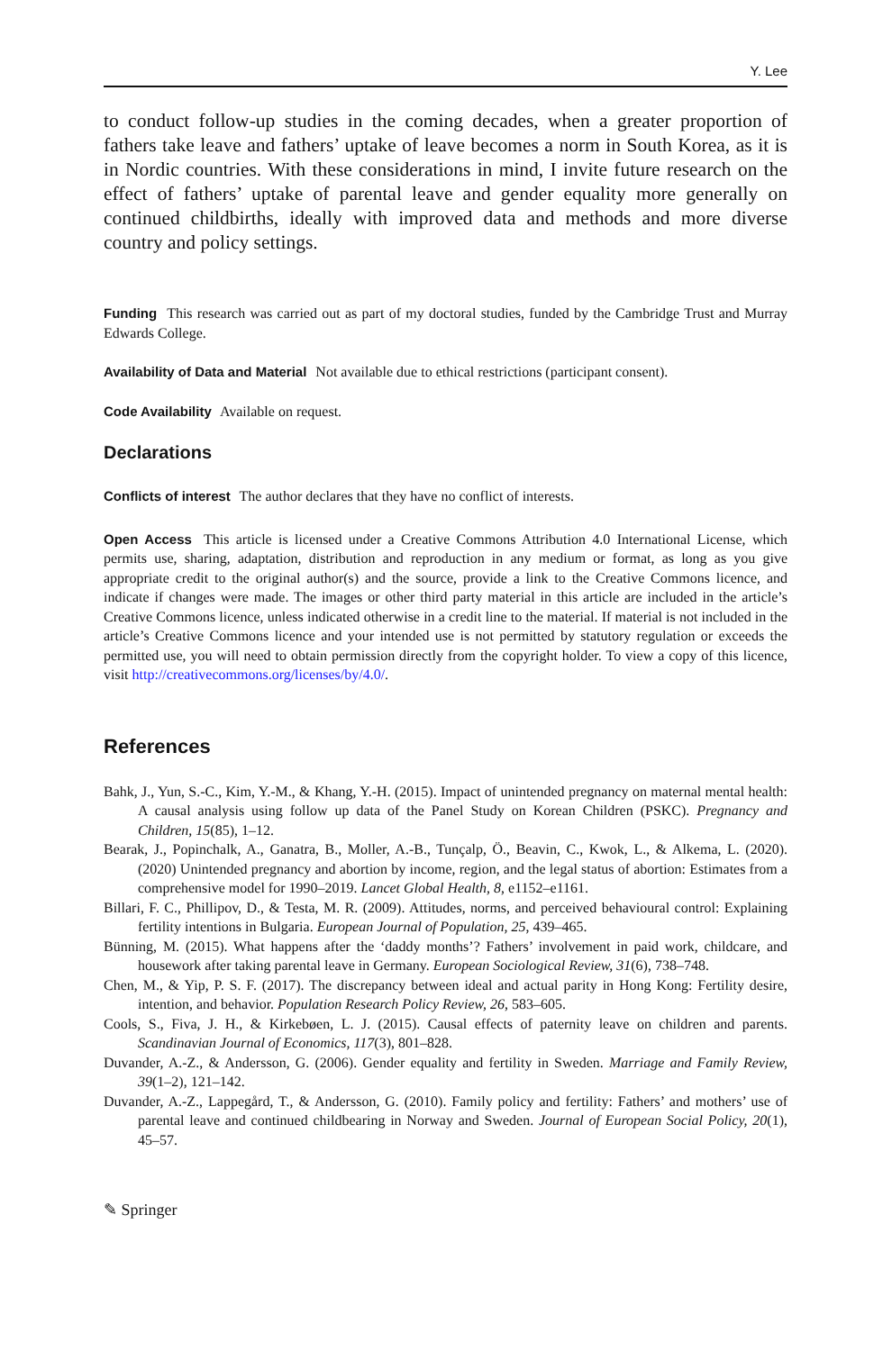Y. Lee
to conduct follow-up studies in the coming decades, when a greater proportion of fathers take leave and fathers’ uptake of leave becomes a norm in South Korea, as it is in Nordic countries. With these considerations in mind, I invite future research on the effect of fathers’ uptake of parental leave and gender equality more generally on continued childbirths, ideally with improved data and methods and more diverse country and policy settings.
Funding This research was carried out as part of my doctoral studies, funded by the Cambridge Trust and Murray Edwards College.
Availability of Data and Material Not available due to ethical restrictions (participant consent).
Code Availability Available on request.
Declarations
Conflicts of interest The author declares that they have no conflict of interests.
Open Access This article is licensed under a Creative Commons Attribution 4.0 International License, which permits use, sharing, adaptation, distribution and reproduction in any medium or format, as long as you give appropriate credit to the original author(s) and the source, provide a link to the Creative Commons licence, and indicate if changes were made. The images or other third party material in this article are included in the article’s Creative Commons licence, unless indicated otherwise in a credit line to the material. If material is not included in the article’s Creative Commons licence and your intended use is not permitted by statutory regulation or exceeds the permitted use, you will need to obtain permission directly from the copyright holder. To view a copy of this licence, visit http://creativecommons.org/licenses/by/4.0/.
References
Bahk, J., Yun, S.-C., Kim, Y.-M., & Khang, Y.-H. (2015). Impact of unintended pregnancy on maternal mental health: A causal analysis using follow up data of the Panel Study on Korean Children (PSKC). Pregnancy and Children, 15(85), 1–12.
Bearak, J., Popinchalk, A., Ganatra, B., Moller, A.-B., Tunçalp, Ö., Beavin, C., Kwok, L., & Alkema, L. (2020). (2020) Unintended pregnancy and abortion by income, region, and the legal status of abortion: Estimates from a comprehensive model for 1990–2019. Lancet Global Health, 8, e1152–e1161.
Billari, F. C., Phillipov, D., & Testa, M. R. (2009). Attitudes, norms, and perceived behavioural control: Explaining fertility intentions in Bulgaria. European Journal of Population, 25, 439–465.
Bünning, M. (2015). What happens after the ‘daddy months’? Fathers’ involvement in paid work, childcare, and housework after taking parental leave in Germany. European Sociological Review, 31(6), 738–748.
Chen, M., & Yip, P. S. F. (2017). The discrepancy between ideal and actual parity in Hong Kong: Fertility desire, intention, and behavior. Population Research Policy Review, 26, 583–605.
Cools, S., Fiva, J. H., & Kirkebøen, L. J. (2015). Causal effects of paternity leave on children and parents. Scandinavian Journal of Economics, 117(3), 801–828.
Duvander, A.-Z., & Andersson, G. (2006). Gender equality and fertility in Sweden. Marriage and Family Review, 39(1–2), 121–142.
Duvander, A.-Z., Lappegård, T., & Andersson, G. (2010). Family policy and fertility: Fathers’ and mothers’ use of parental leave and continued childbearing in Norway and Sweden. Journal of European Social Policy, 20(1), 45–57.
✎ Springer